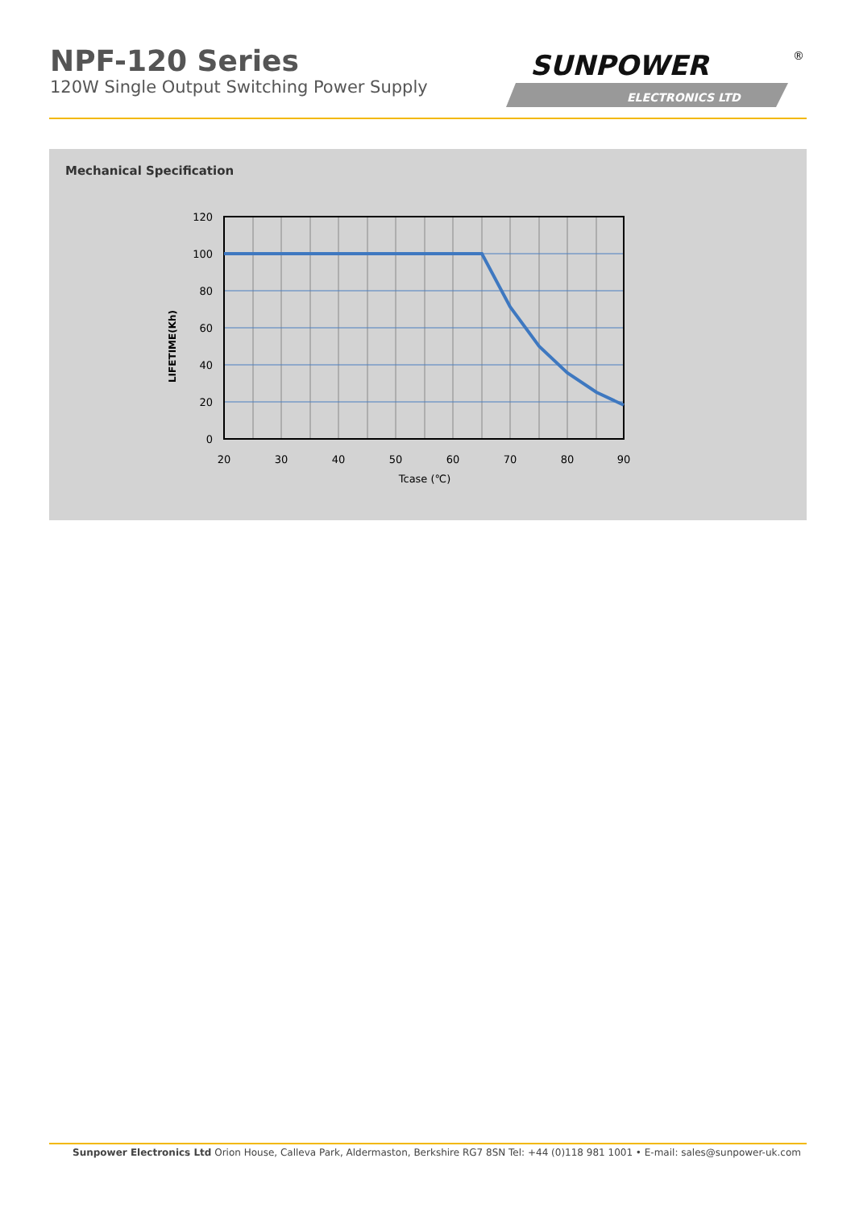NPF-120 Series
120W Single Output Switching Power Supply
SUNPOWER
®
ELECTRONICS LTD
Mechanical Specification
120
100
80
60
40
20
0
20
30
40
50
60
70
80
90
Tcase (℃)
LIFETIME(Kh)
Sunpower Electronics Ltd Orion House, Calleva Park, Aldermaston, Berkshire RG7 8SN Tel: +44 (0)118 981 1001 • E-mail: sales@sunpower-uk.com